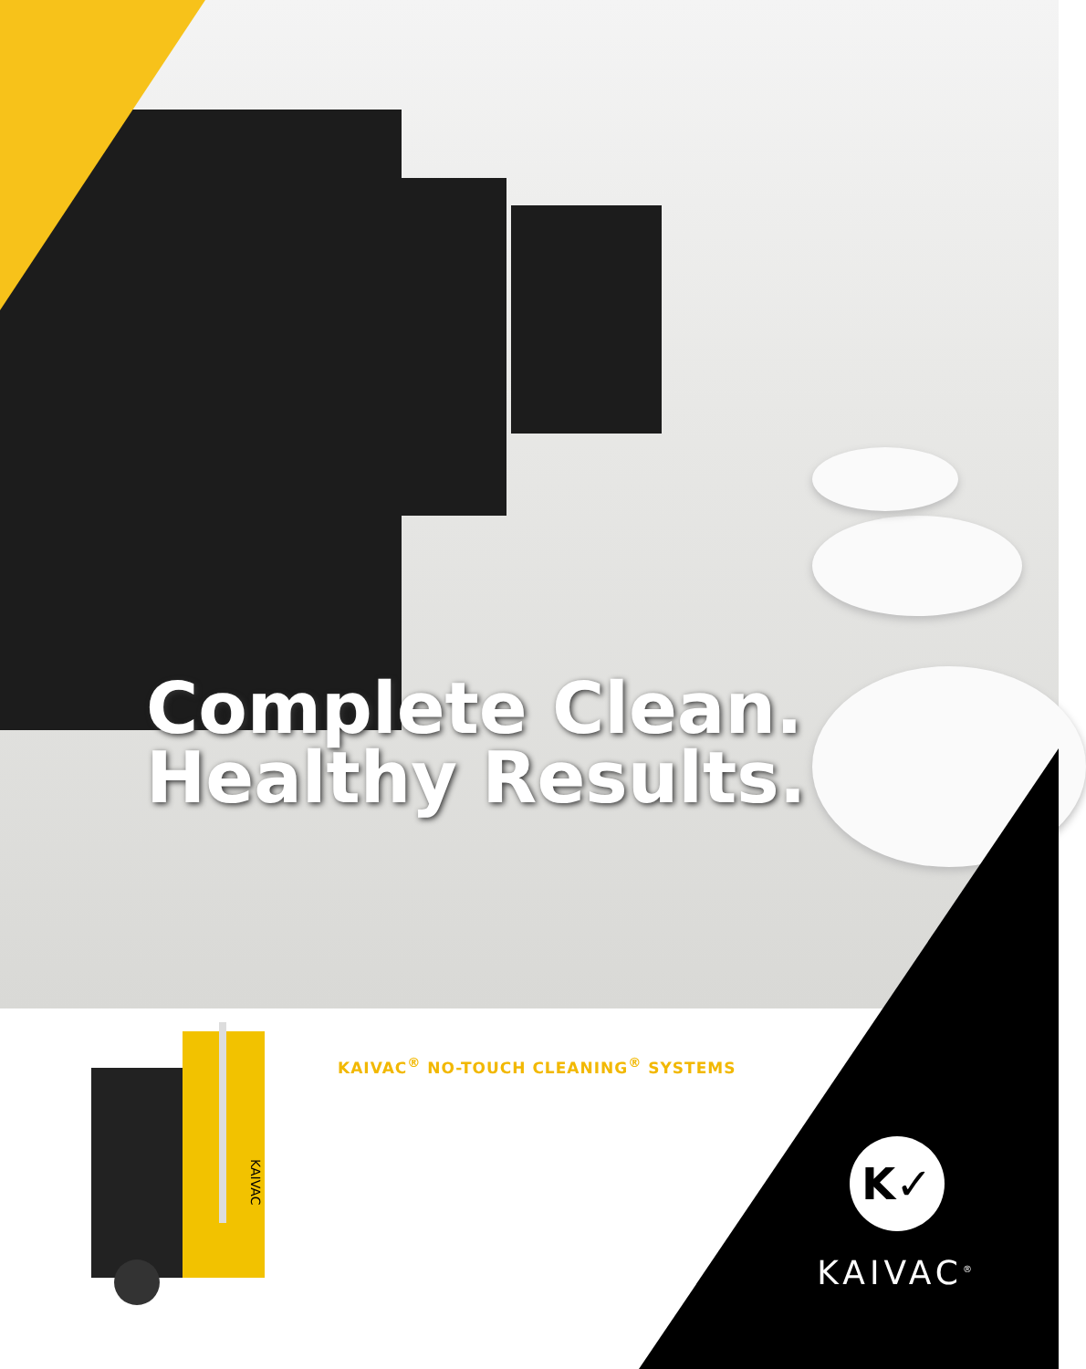Complete Clean.
Healthy Results.
KAIVAC
KAIVAC<sup>®</sup> NO-TOUCH CLEANING<sup>®</sup> SYSTEMS
K✓
KAIVAC<sup>®</sup>